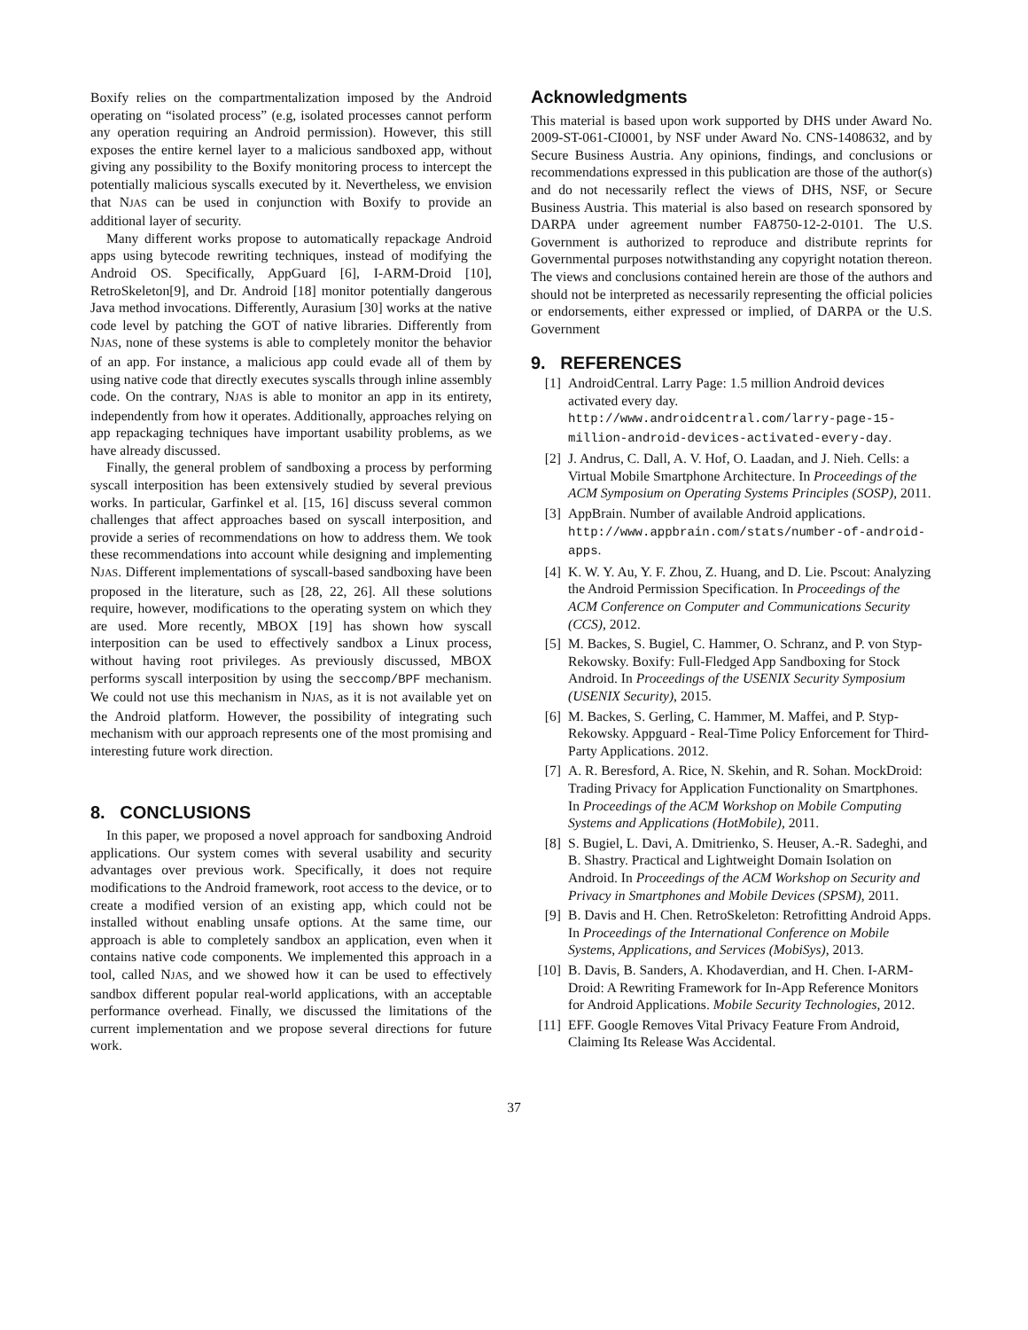Boxify relies on the compartmentalization imposed by the Android operating on “isolated process” (e.g, isolated processes cannot perform any operation requiring an Android permission). However, this still exposes the entire kernel layer to a malicious sandboxed app, without giving any possibility to the Boxify monitoring process to intercept the potentially malicious syscalls executed by it. Nevertheless, we envision that NJAS can be used in conjunction with Boxify to provide an additional layer of security.
Many different works propose to automatically repackage Android apps using bytecode rewriting techniques, instead of modifying the Android OS. Specifically, AppGuard [6], I-ARM-Droid [10], RetroSkeleton[9], and Dr. Android [18] monitor potentially dangerous Java method invocations. Differently, Aurasium [30] works at the native code level by patching the GOT of native libraries. Differently from NJAS, none of these systems is able to completely monitor the behavior of an app. For instance, a malicious app could evade all of them by using native code that directly executes syscalls through inline assembly code. On the contrary, NJAS is able to monitor an app in its entirety, independently from how it operates. Additionally, approaches relying on app repackaging techniques have important usability problems, as we have already discussed.
Finally, the general problem of sandboxing a process by performing syscall interposition has been extensively studied by several previous works. In particular, Garfinkel et al. [15, 16] discuss several common challenges that affect approaches based on syscall interposition, and provide a series of recommendations on how to address them. We took these recommendations into account while designing and implementing NJAS. Different implementations of syscall-based sandboxing have been proposed in the literature, such as [28, 22, 26]. All these solutions require, however, modifications to the operating system on which they are used. More recently, MBOX [19] has shown how syscall interposition can be used to effectively sandbox a Linux process, without having root privileges. As previously discussed, MBOX performs syscall interposition by using the seccomp/BPF mechanism. We could not use this mechanism in NJAS, as it is not available yet on the Android platform. However, the possibility of integrating such mechanism with our approach represents one of the most promising and interesting future work direction.
8. CONCLUSIONS
In this paper, we proposed a novel approach for sandboxing Android applications. Our system comes with several usability and security advantages over previous work. Specifically, it does not require modifications to the Android framework, root access to the device, or to create a modified version of an existing app, which could not be installed without enabling unsafe options. At the same time, our approach is able to completely sandbox an application, even when it contains native code components. We implemented this approach in a tool, called NJAS, and we showed how it can be used to effectively sandbox different popular real-world applications, with an acceptable performance overhead. Finally, we discussed the limitations of the current implementation and we propose several directions for future work.
Acknowledgments
This material is based upon work supported by DHS under Award No. 2009-ST-061-CI0001, by NSF under Award No. CNS-1408632, and by Secure Business Austria. Any opinions, findings, and conclusions or recommendations expressed in this publication are those of the author(s) and do not necessarily reflect the views of DHS, NSF, or Secure Business Austria. This material is also based on research sponsored by DARPA under agreement number FA8750-12-2-0101. The U.S. Government is authorized to reproduce and distribute reprints for Governmental purposes notwithstanding any copyright notation thereon. The views and conclusions contained herein are those of the authors and should not be interpreted as necessarily representing the official policies or endorsements, either expressed or implied, of DARPA or the U.S. Government
9. REFERENCES
[1] AndroidCentral. Larry Page: 1.5 million Android devices activated every day. http://www.androidcentral.com/larry-page-15-million-android-devices-activated-every-day.
[2] J. Andrus, C. Dall, A. V. Hof, O. Laadan, and J. Nieh. Cells: a Virtual Mobile Smartphone Architecture. In Proceedings of the ACM Symposium on Operating Systems Principles (SOSP), 2011.
[3] AppBrain. Number of available Android applications. http://www.appbrain.com/stats/number-of-android-apps.
[4] K. W. Y. Au, Y. F. Zhou, Z. Huang, and D. Lie. Pscout: Analyzing the Android Permission Specification. In Proceedings of the ACM Conference on Computer and Communications Security (CCS), 2012.
[5] M. Backes, S. Bugiel, C. Hammer, O. Schranz, and P. von Styp-Rekowsky. Boxify: Full-Fledged App Sandboxing for Stock Android. In Proceedings of the USENIX Security Symposium (USENIX Security), 2015.
[6] M. Backes, S. Gerling, C. Hammer, M. Maffei, and P. Styp-Rekowsky. Appguard - Real-Time Policy Enforcement for Third-Party Applications. 2012.
[7] A. R. Beresford, A. Rice, N. Skehin, and R. Sohan. MockDroid: Trading Privacy for Application Functionality on Smartphones. In Proceedings of the ACM Workshop on Mobile Computing Systems and Applications (HotMobile), 2011.
[8] S. Bugiel, L. Davi, A. Dmitrienko, S. Heuser, A.-R. Sadeghi, and B. Shastry. Practical and Lightweight Domain Isolation on Android. In Proceedings of the ACM Workshop on Security and Privacy in Smartphones and Mobile Devices (SPSM), 2011.
[9] B. Davis and H. Chen. RetroSkeleton: Retrofitting Android Apps. In Proceedings of the International Conference on Mobile Systems, Applications, and Services (MobiSys), 2013.
[10] B. Davis, B. Sanders, A. Khodaverdian, and H. Chen. I-ARM-Droid: A Rewriting Framework for In-App Reference Monitors for Android Applications. Mobile Security Technologies, 2012.
[11] EFF. Google Removes Vital Privacy Feature From Android, Claiming Its Release Was Accidental.
37